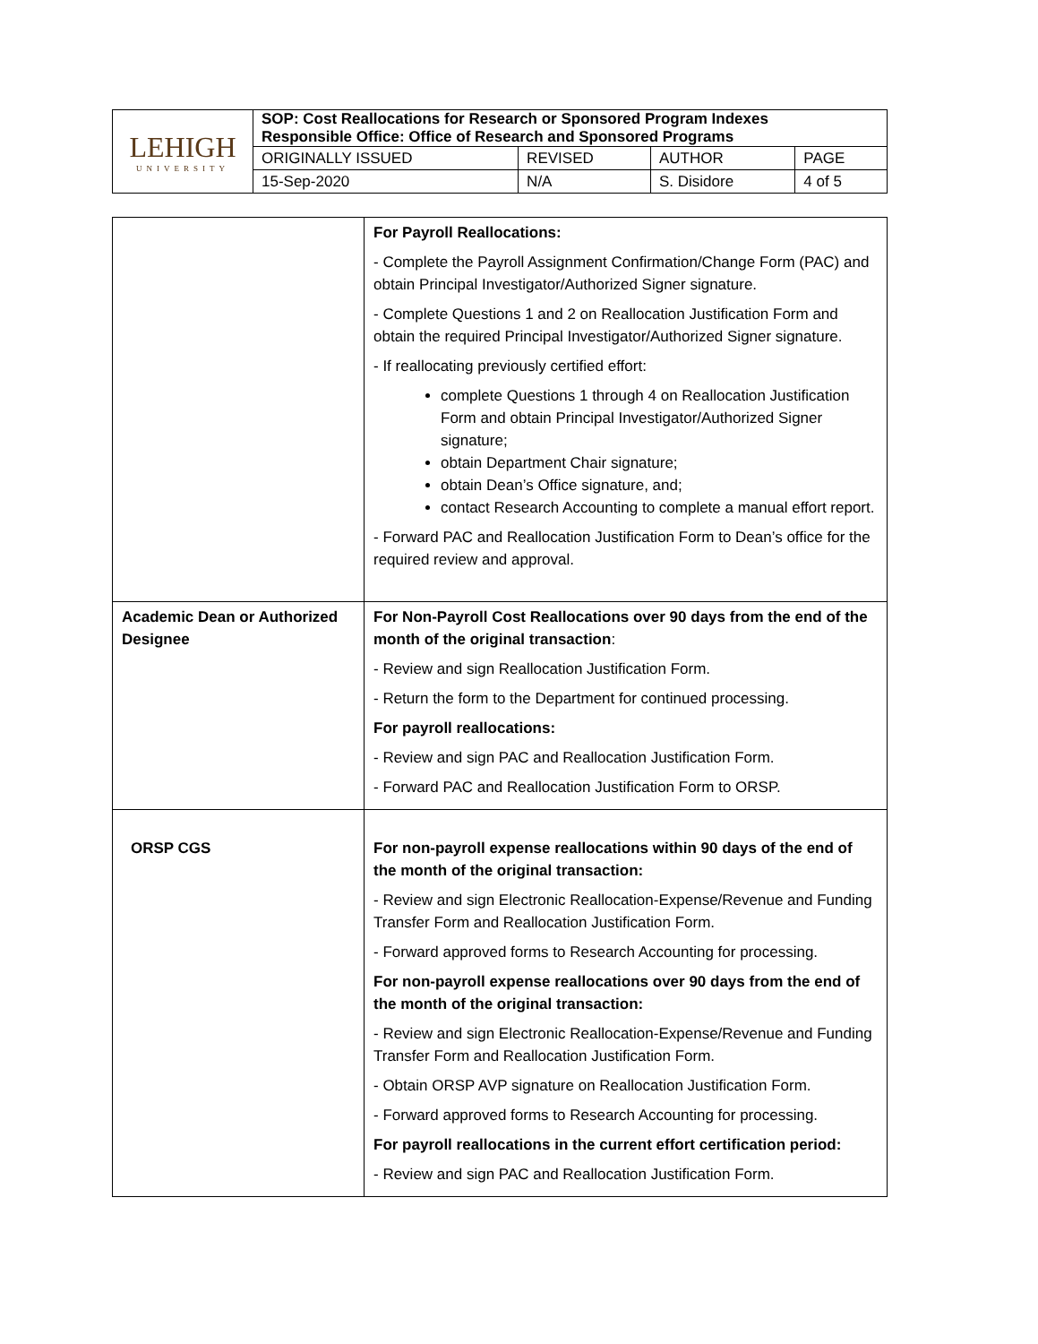| LEHIGH UNIVERSITY | SOP: Cost Reallocations for Research or Sponsored Program Indexes Responsible Office: Office of Research and Sponsored Programs | | | |
| | ORIGINALLY ISSUED | REVISED | AUTHOR | PAGE |
| | 15-Sep-2020 | N/A | S. Disidore | 4 of 5 |
| | For Payroll Reallocations: - Complete the Payroll Assignment Confirmation/Change Form (PAC) and obtain Principal Investigator/Authorized Signer signature. - Complete Questions 1 and 2 on Reallocation Justification Form and obtain the required Principal Investigator/Authorized Signer signature. - If reallocating previously certified effort: complete Questions 1 through 4 on Reallocation Justification Form and obtain Principal Investigator/Authorized Signer signature; obtain Department Chair signature; obtain Dean’s Office signature, and; contact Research Accounting to complete a manual effort report. - Forward PAC and Reallocation Justification Form to Dean’s office for the required review and approval. |
| Academic Dean or Authorized Designee | For Non-Payroll Cost Reallocations over 90 days from the end of the month of the original transaction : - Review and sign Reallocation Justification Form. - Return the form to the Department for continued processing. For payroll reallocations: - Review and sign PAC and Reallocation Justification Form. - Forward PAC and Reallocation Justification Form to ORSP. |
| ORSP CGS | For non-payroll expense reallocations within 90 days of the end of the month of the original transaction: - Review and sign Electronic Reallocation-Expense/Revenue and Funding Transfer Form and Reallocation Justification Form. - Forward approved forms to Research Accounting for processing. For non-payroll expense reallocations over 90 days from the end of the month of the original transaction: - Review and sign Electronic Reallocation-Expense/Revenue and Funding Transfer Form and Reallocation Justification Form. - Obtain ORSP AVP signature on Reallocation Justification Form. - Forward approved forms to Research Accounting for processing. For payroll reallocations in the current effort certification period: - Review and sign PAC and Reallocation Justification Form. |